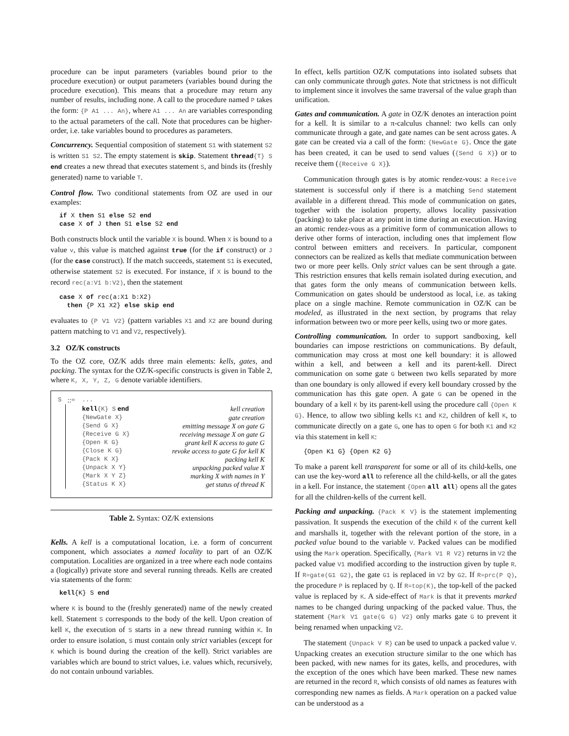procedure can be input parameters (variables bound prior to the procedure execution) or output parameters (variables bound during the procedure execution). This means that a procedure may return any number of results, including none. A call to the procedure named P takes the form: {P A1 ... An}, where A1 ... An are variables corresponding to the actual parameters of the call. Note that procedures can be higher-order, i.e. take variables bound to procedures as parameters.
Concurrency. Sequential composition of statement S1 with statement S2 is written S1 S2. The empty statement is skip. Statement thread{T} S end creates a new thread that executes statement S, and binds its (freshly generated) name to variable T.
Control flow. Two conditional statements from OZ are used in our examples:
if X then S1 else S2 end
case X of J then S1 else S2 end
Both constructs block until the variable X is bound. When X is bound to a value v, this value is matched against true (for the if construct) or J (for the case construct). If the match succeeds, statement S1 is executed, otherwise statement S2 is executed. For instance, if X is bound to the record rec(a:V1 b:V2), then the statement
case X of rec(a:X1 b:X2)
  then {P X1 X2} else skip end
evaluates to {P V1 V2} (pattern variables X1 and X2 are bound during pattern matching to V1 and V2, respectively).
3.2 OZ/K constructs
To the OZ core, OZ/K adds three main elements: kells, gates, and packing. The syntax for the OZ/K-specific constructs is given in Table 2, where K, X, Y, Z, G denote variable identifiers.
| S | ::= | ... | |
| | | kell {K} S end | kell creation |
| | | {NewGate X} | gate creation |
| | | {Send G X} | emitting message X on gate G |
| | | {Receive G X} | receiving message X on gate G |
| | | {Open K G} | grant kell K access to gate G |
| | | {Close K G} | revoke access to gate G for kell K |
| | | {Pack K X} | packing kell K |
| | | {Unpack X Y} | unpacking packed value X |
| | | {Mark X Y Z} | marking X with names in Y |
| | | {Status K X} | get status of thread K |
Table 2. Syntax: OZ/K extensions
Kells. A kell is a computational location, i.e. a form of concurrent component, which associates a named locality to part of an OZ/K computation. Localities are organized in a tree where each node contains a (logically) private store and several running threads. Kells are created via statements of the form:
kell{K} S end
where K is bound to the (freshly generated) name of the newly created kell. Statement S corresponds to the body of the kell. Upon creation of kell K, the execution of S starts in a new thread running within K. In order to ensure isolation, S must contain only strict variables (except for K which is bound during the creation of the kell). Strict variables are variables which are bound to strict values, i.e. values which, recursively, do not contain unbound variables.
In effect, kells partition OZ/K computations into isolated subsets that can only communicate through gates. Note that strictness is not difficult to implement since it involves the same traversal of the value graph than unification.
Gates and communication. A gate in OZ/K denotes an interaction point for a kell. It is similar to a π-calculus channel: two kells can only communicate through a gate, and gate names can be sent across gates. A gate can be created via a call of the form: {NewGate G}. Once the gate has been created, it can be used to send values ({Send G X}) or to receive them ({Receive G X}).
Communication through gates is by atomic rendez-vous: a Receive statement is successful only if there is a matching Send statement available in a different thread. This mode of communication on gates, together with the isolation property, allows locality passivation (packing) to take place at any point in time during an execution. Having an atomic rendez-vous as a primitive form of communication allows to derive other forms of interaction, including ones that implement flow control between emitters and receivers. In particular, component connectors can be realized as kells that mediate communication between two or more peer kells. Only strict values can be sent through a gate. This restriction ensures that kells remain isolated during execution, and that gates form the only means of communication between kells. Communication on gates should be understood as local, i.e. as taking place on a single machine. Remote communication in OZ/K can be modeled, as illustrated in the next section, by programs that relay information between two or more peer kells, using two or more gates.
Controlling communication. In order to support sandboxing, kell boundaries can impose restrictions on communications. By default, communication may cross at most one kell boundary: it is allowed within a kell, and between a kell and its parent-kell. Direct communication on some gate G between two kells separated by more than one boundary is only allowed if every kell boundary crossed by the communication has this gate open. A gate G can be opened in the boundary of a kell K by its parent-kell using the procedure call {Open K G}. Hence, to allow two sibling kells K1 and K2, children of kell K, to communicate directly on a gate G, one has to open G for both K1 and K2 via this statement in kell K:
{Open K1 G} {Open K2 G}
To make a parent kell transparent for some or all of its child-kells, one can use the key-word all to reference all the child-kells, or all the gates in a kell. For instance, the statement {Open all all} opens all the gates for all the children-kells of the current kell.
Packing and unpacking. {Pack K V} is the statement implementing passivation. It suspends the execution of the child K of the current kell and marshalls it, together with the relevant portion of the store, in a packed value bound to the variable V. Packed values can be modified using the Mark operation. Specifically, {Mark V1 R V2} returns in V2 the packed value V1 modified according to the instruction given by tuple R. If R=gate(G1 G2), the gate G1 is replaced in V2 by G2. If R=prc(P Q), the procedure P is replaced by Q. If R=top(K), the top-kell of the packed value is replaced by K. A side-effect of Mark is that it prevents marked names to be changed during unpacking of the packed value. Thus, the statement {Mark V1 gate(G G) V2} only marks gate G to prevent it being renamed when unpacking V2.
The statement {Unpack V R} can be used to unpack a packed value V. Unpacking creates an execution structure similar to the one which has been packed, with new names for its gates, kells, and procedures, with the exception of the ones which have been marked. These new names are returned in the record R, which consists of old names as features with corresponding new names as fields. A Mark operation on a packed value can be understood as a